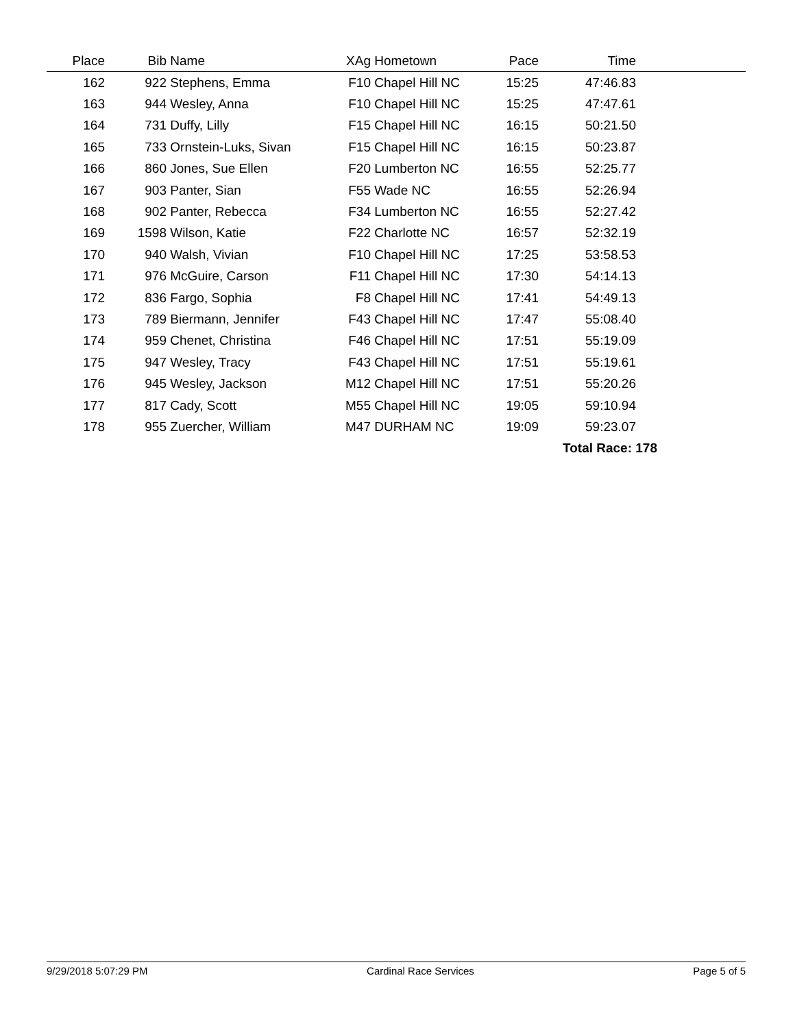| Place | Bib | Name | XAg | Hometown | Pace | Time | |
| --- | --- | --- | --- | --- | --- | --- | --- |
| 162 | 922 | Stephens, Emma | F10 | Chapel Hill NC | 15:25 | 47:46.83 | |
| 163 | 944 | Wesley, Anna | F10 | Chapel Hill NC | 15:25 | 47:47.61 | |
| 164 | 731 | Duffy, Lilly | F15 | Chapel Hill NC | 16:15 | 50:21.50 | |
| 165 | 733 | Ornstein-Luks, Sivan | F15 | Chapel Hill NC | 16:15 | 50:23.87 | |
| 166 | 860 | Jones, Sue Ellen | F20 | Lumberton NC | 16:55 | 52:25.77 | |
| 167 | 903 | Panter, Sian | F55 | Wade NC | 16:55 | 52:26.94 | |
| 168 | 902 | Panter, Rebecca | F34 | Lumberton NC | 16:55 | 52:27.42 | |
| 169 | 1598 | Wilson, Katie | F22 | Charlotte NC | 16:57 | 52:32.19 | |
| 170 | 940 | Walsh, Vivian | F10 | Chapel Hill NC | 17:25 | 53:58.53 | |
| 171 | 976 | McGuire, Carson | F11 | Chapel Hill NC | 17:30 | 54:14.13 | |
| 172 | 836 | Fargo, Sophia | F8 | Chapel Hill NC | 17:41 | 54:49.13 | |
| 173 | 789 | Biermann, Jennifer | F43 | Chapel Hill NC | 17:47 | 55:08.40 | |
| 174 | 959 | Chenet, Christina | F46 | Chapel Hill NC | 17:51 | 55:19.09 | |
| 175 | 947 | Wesley, Tracy | F43 | Chapel Hill NC | 17:51 | 55:19.61 | |
| 176 | 945 | Wesley, Jackson | M12 | Chapel Hill NC | 17:51 | 55:20.26 | |
| 177 | 817 | Cady, Scott | M55 | Chapel Hill NC | 19:05 | 59:10.94 | |
| 178 | 955 | Zuercher, William | M47 | DURHAM NC | 19:09 | 59:23.07 | |
| | | | | | | Total Race: 178 | |
9/29/2018 5:07:29 PM Cardinal Race Services Page 5 of 5